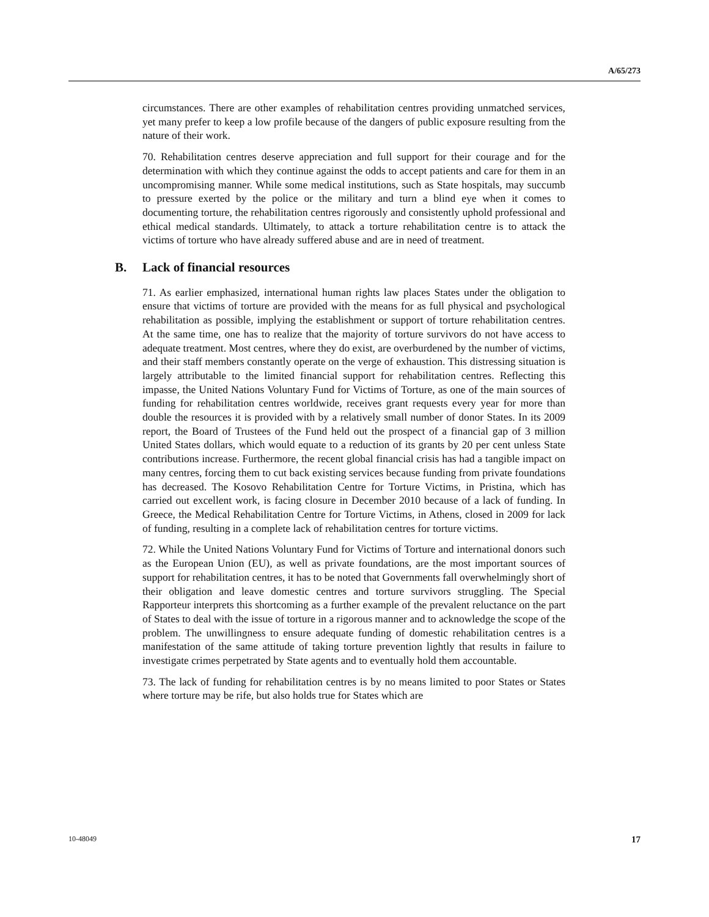A/65/273
circumstances. There are other examples of rehabilitation centres providing unmatched services, yet many prefer to keep a low profile because of the dangers of public exposure resulting from the nature of their work.
70. Rehabilitation centres deserve appreciation and full support for their courage and for the determination with which they continue against the odds to accept patients and care for them in an uncompromising manner. While some medical institutions, such as State hospitals, may succumb to pressure exerted by the police or the military and turn a blind eye when it comes to documenting torture, the rehabilitation centres rigorously and consistently uphold professional and ethical medical standards. Ultimately, to attack a torture rehabilitation centre is to attack the victims of torture who have already suffered abuse and are in need of treatment.
B. Lack of financial resources
71. As earlier emphasized, international human rights law places States under the obligation to ensure that victims of torture are provided with the means for as full physical and psychological rehabilitation as possible, implying the establishment or support of torture rehabilitation centres. At the same time, one has to realize that the majority of torture survivors do not have access to adequate treatment. Most centres, where they do exist, are overburdened by the number of victims, and their staff members constantly operate on the verge of exhaustion. This distressing situation is largely attributable to the limited financial support for rehabilitation centres. Reflecting this impasse, the United Nations Voluntary Fund for Victims of Torture, as one of the main sources of funding for rehabilitation centres worldwide, receives grant requests every year for more than double the resources it is provided with by a relatively small number of donor States. In its 2009 report, the Board of Trustees of the Fund held out the prospect of a financial gap of 3 million United States dollars, which would equate to a reduction of its grants by 20 per cent unless State contributions increase. Furthermore, the recent global financial crisis has had a tangible impact on many centres, forcing them to cut back existing services because funding from private foundations has decreased. The Kosovo Rehabilitation Centre for Torture Victims, in Pristina, which has carried out excellent work, is facing closure in December 2010 because of a lack of funding. In Greece, the Medical Rehabilitation Centre for Torture Victims, in Athens, closed in 2009 for lack of funding, resulting in a complete lack of rehabilitation centres for torture victims.
72. While the United Nations Voluntary Fund for Victims of Torture and international donors such as the European Union (EU), as well as private foundations, are the most important sources of support for rehabilitation centres, it has to be noted that Governments fall overwhelmingly short of their obligation and leave domestic centres and torture survivors struggling. The Special Rapporteur interprets this shortcoming as a further example of the prevalent reluctance on the part of States to deal with the issue of torture in a rigorous manner and to acknowledge the scope of the problem. The unwillingness to ensure adequate funding of domestic rehabilitation centres is a manifestation of the same attitude of taking torture prevention lightly that results in failure to investigate crimes perpetrated by State agents and to eventually hold them accountable.
73. The lack of funding for rehabilitation centres is by no means limited to poor States or States where torture may be rife, but also holds true for States which are
10-48049 17